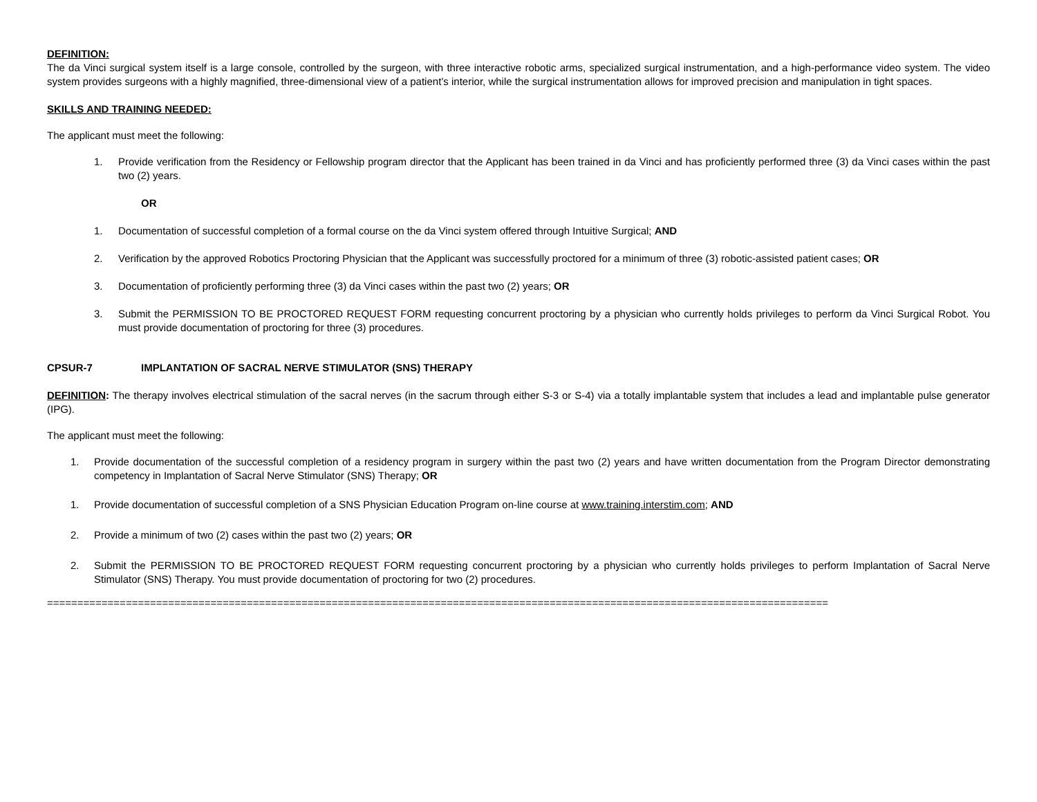DEFINITION:
The da Vinci surgical system itself is a large console, controlled by the surgeon, with three interactive robotic arms, specialized surgical instrumentation, and a high-performance video system. The video system provides surgeons with a highly magnified, three-dimensional view of a patient’s interior, while the surgical instrumentation allows for improved precision and manipulation in tight spaces.
SKILLS AND TRAINING NEEDED:
The applicant must meet the following:
1. Provide verification from the Residency or Fellowship program director that the Applicant has been trained in da Vinci and has proficiently performed three (3) da Vinci cases within the past two (2) years.
OR
1. Documentation of successful completion of a formal course on the da Vinci system offered through Intuitive Surgical; AND
2. Verification by the approved Robotics Proctoring Physician that the Applicant was successfully proctored for a minimum of three (3) robotic-assisted patient cases; OR
3. Documentation of proficiently performing three (3) da Vinci cases within the past two (2) years; OR
3. Submit the PERMISSION TO BE PROCTORED REQUEST FORM requesting concurrent proctoring by a physician who currently holds privileges to perform da Vinci Surgical Robot. You must provide documentation of proctoring for three (3) procedures.
CPSUR-7 IMPLANTATION OF SACRAL NERVE STIMULATOR (SNS) THERAPY
DEFINITION: The therapy involves electrical stimulation of the sacral nerves (in the sacrum through either S-3 or S-4) via a totally implantable system that includes a lead and implantable pulse generator (IPG).
The applicant must meet the following:
1. Provide documentation of the successful completion of a residency program in surgery within the past two (2) years and have written documentation from the Program Director demonstrating competency in Implantation of Sacral Nerve Stimulator (SNS) Therapy; OR
1. Provide documentation of successful completion of a SNS Physician Education Program on-line course at www.training.interstim.com; AND
2. Provide a minimum of two (2) cases within the past two (2) years; OR
2. Submit the PERMISSION TO BE PROCTORED REQUEST FORM requesting concurrent proctoring by a physician who currently holds privileges to perform Implantation of Sacral Nerve Stimulator (SNS) Therapy. You must provide documentation of proctoring for two (2) procedures.
=================================================================================================================================